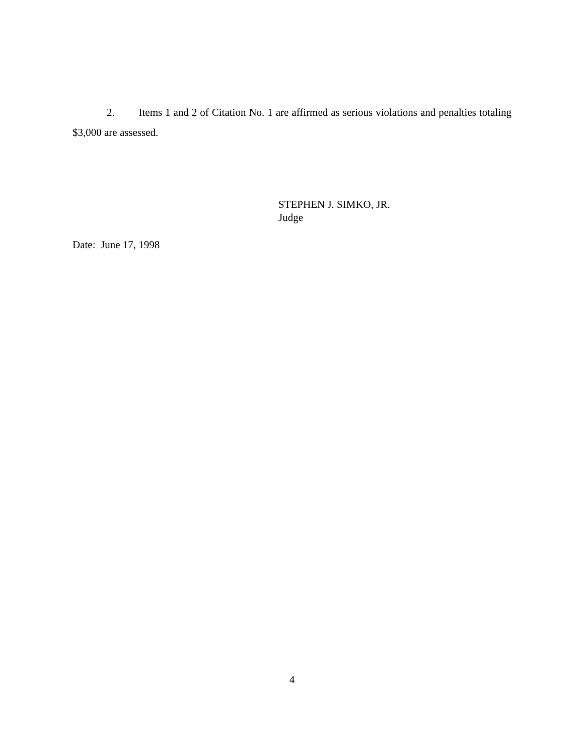2. Items 1 and 2 of Citation No. 1 are affirmed as serious violations and penalties totaling $3,000 are assessed.
STEPHEN J. SIMKO, JR.
Judge
Date: June 17, 1998
4